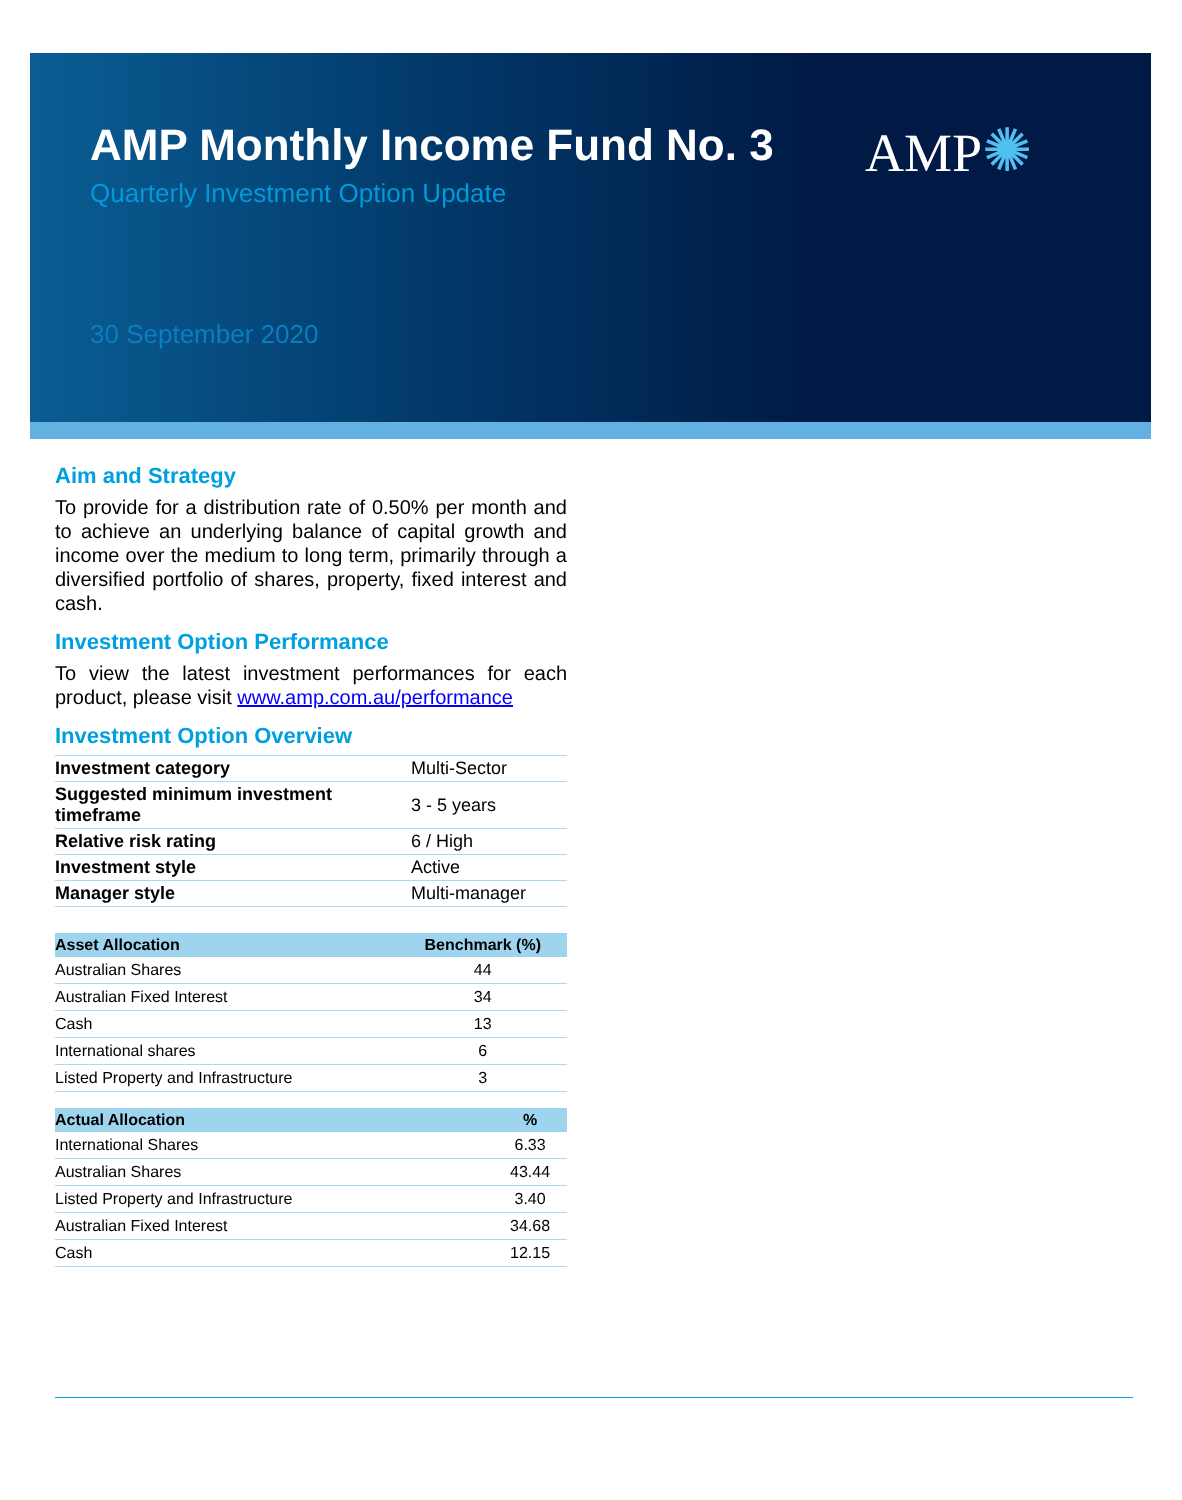AMP✺
AMP Monthly Income Fund No. 3
Quarterly Investment Option Update
30 September 2020
Aim and Strategy
To provide for a distribution rate of 0.50% per month and to achieve an underlying balance of capital growth and income over the medium to long term, primarily through a diversified portfolio of shares, property, fixed interest and cash.
Investment Option Performance
To view the latest investment performances for each product, please visit www.amp.com.au/performance
Investment Option Overview
| Investment category | Multi-Sector |
| Suggested minimum investment timeframe | 3 - 5 years |
| Relative risk rating | 6 / High |
| Investment style | Active |
| Manager style | Multi-manager |
| Asset Allocation | Benchmark (%) |
| --- | --- |
| Australian Shares | 44 |
| Australian Fixed Interest | 34 |
| Cash | 13 |
| International shares | 6 |
| Listed Property and Infrastructure | 3 |
| Actual Allocation | % |
| --- | --- |
| International Shares | 6.33 |
| Australian Shares | 43.44 |
| Listed Property and Infrastructure | 3.40 |
| Australian Fixed Interest | 34.68 |
| Cash | 12.15 |